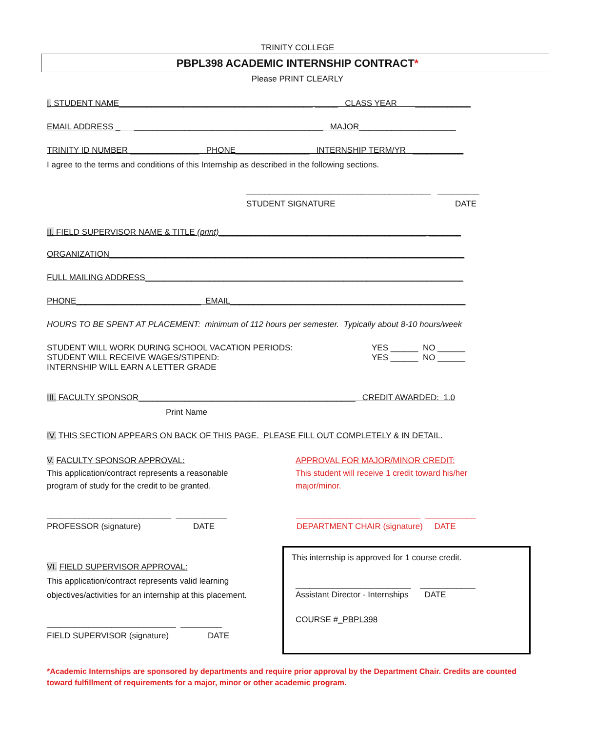TRINITY COLLEGE
PBPL398 ACADEMIC INTERNSHIP CONTRACT*
Please PRINT CLEARLY
I. STUDENT NAME__________________________________________ _____ CLASS YEAR ____________
EMAIL ADDRESS _ _________________________________________ MAJOR_____________________
TRINITY ID NUMBER _______________ PHONE________________ INTERNSHIP TERM/YR ___________
I agree to the terms and conditions of this Internship as described in the following sections.
________________________________________ _________
STUDENT SIGNATURE DATE
II. FIELD SUPERVISOR NAME & TITLE (print)_____________________________________________ _______
ORGANIZATION_____________________________________________________________________________
FULL MAILING ADDRESS_____________________________________________________________________
PHONE___________________________ EMAIL___________________________________________________
HOURS TO BE SPENT AT PLACEMENT: minimum of 112 hours per semester. Typically about 8-10 hours/week
STUDENT WILL WORK DURING SCHOOL VACATION PERIODS:
STUDENT WILL RECEIVE WAGES/STIPEND:
INTERNSHIP WILL EARN A LETTER GRADE
YES ______ NO ______
YES ______ NO ______
III. FACULTY SPONSOR_______________________________________________ CREDIT AWARDED: 1.0
Print Name
IV. THIS SECTION APPEARS ON BACK OF THIS PAGE. PLEASE FILL OUT COMPLETELY & IN DETAIL.
V. FACULTY SPONSOR APPROVAL:
This application/contract represents a reasonable
program of study for the credit to be granted.
APPROVAL FOR MAJOR/MINOR CREDIT:
This student will receive 1 credit toward his/her
major/minor.
___________________________ ___________
PROFESSOR (signature) DATE
___________________________ ___________
DEPARTMENT CHAIR (signature) DATE
VI. FIELD SUPERVISOR APPROVAL:
This application/contract represents valid learning
objectives/activities for an internship at this placement.
____________________________ _________
FIELD SUPERVISOR (signature) DATE
This internship is approved for 1 course credit.
_________________________ ____________
Assistant Director - Internships DATE
COURSE #_PBPL398
*Academic Internships are sponsored by departments and require prior approval by the Department Chair. Credits are counted toward fulfillment of requirements for a major, minor or other academic program.